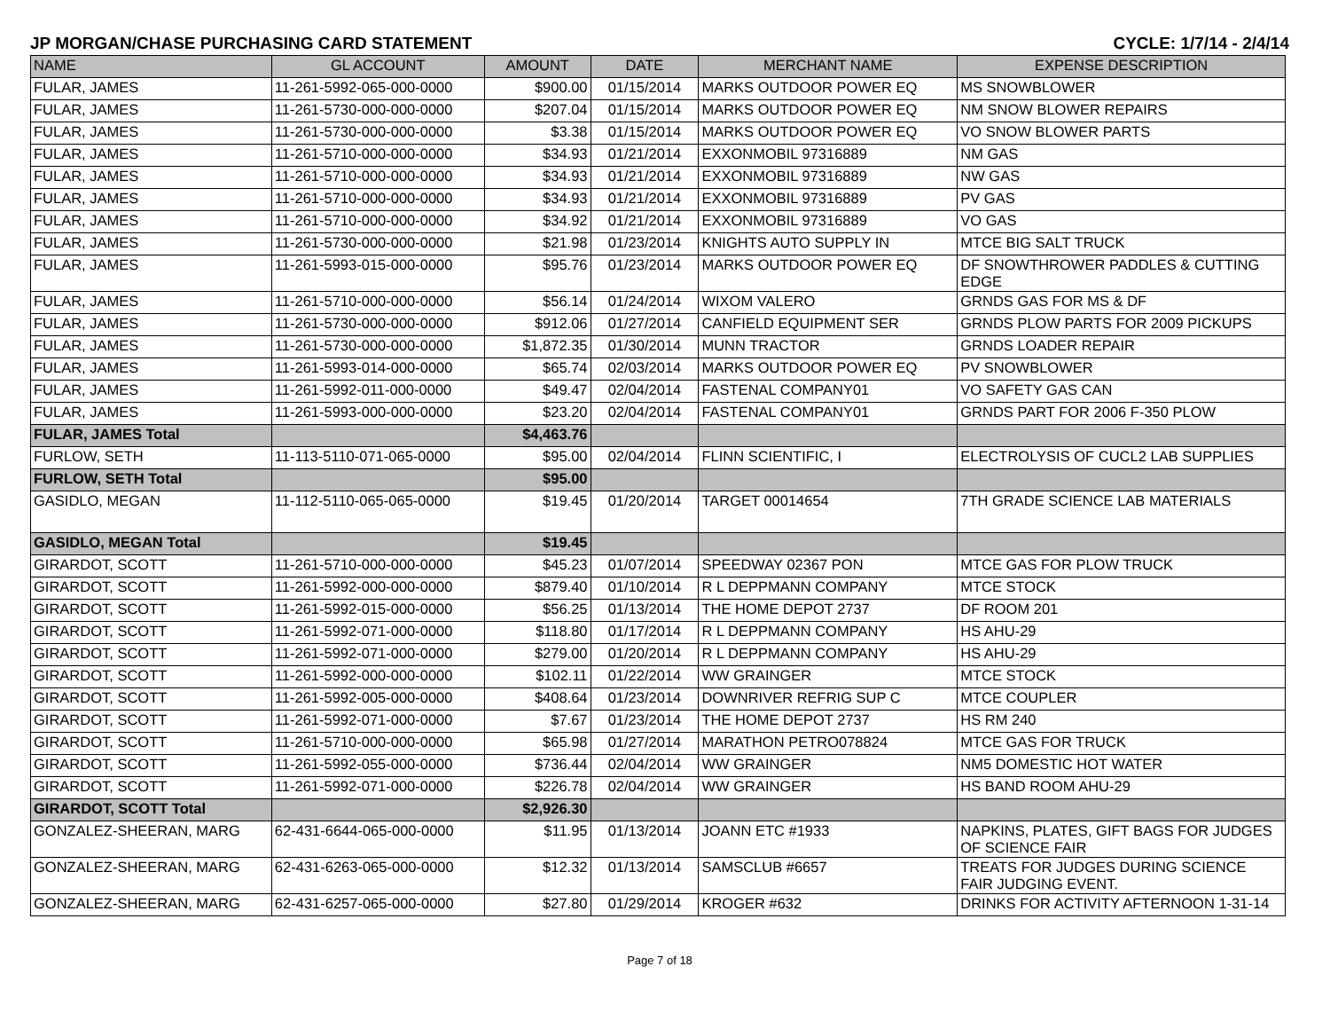JP MORGAN/CHASE PURCHASING CARD STATEMENT CYCLE: 1/7/14 - 2/4/14
| NAME | GL ACCOUNT | AMOUNT | DATE | MERCHANT NAME | EXPENSE DESCRIPTION |
| --- | --- | --- | --- | --- | --- |
| FULAR, JAMES | 11-261-5992-065-000-0000 | $900.00 | 01/15/2014 | MARKS OUTDOOR POWER EQ | MS SNOWBLOWER |
| FULAR, JAMES | 11-261-5730-000-000-0000 | $207.04 | 01/15/2014 | MARKS OUTDOOR POWER EQ | NM SNOW BLOWER REPAIRS |
| FULAR, JAMES | 11-261-5730-000-000-0000 | $3.38 | 01/15/2014 | MARKS OUTDOOR POWER EQ | VO SNOW BLOWER PARTS |
| FULAR, JAMES | 11-261-5710-000-000-0000 | $34.93 | 01/21/2014 | EXXONMOBIL 97316889 | NM GAS |
| FULAR, JAMES | 11-261-5710-000-000-0000 | $34.93 | 01/21/2014 | EXXONMOBIL 97316889 | NW GAS |
| FULAR, JAMES | 11-261-5710-000-000-0000 | $34.93 | 01/21/2014 | EXXONMOBIL 97316889 | PV GAS |
| FULAR, JAMES | 11-261-5710-000-000-0000 | $34.92 | 01/21/2014 | EXXONMOBIL 97316889 | VO GAS |
| FULAR, JAMES | 11-261-5730-000-000-0000 | $21.98 | 01/23/2014 | KNIGHTS AUTO SUPPLY IN | MTCE BIG SALT TRUCK |
| FULAR, JAMES | 11-261-5993-015-000-0000 | $95.76 | 01/23/2014 | MARKS OUTDOOR POWER EQ | DF SNOWTHROWER PADDLES & CUTTING EDGE |
| FULAR, JAMES | 11-261-5710-000-000-0000 | $56.14 | 01/24/2014 | WIXOM VALERO | GRNDS GAS FOR MS & DF |
| FULAR, JAMES | 11-261-5730-000-000-0000 | $912.06 | 01/27/2014 | CANFIELD EQUIPMENT SER | GRNDS PLOW PARTS FOR 2009 PICKUPS |
| FULAR, JAMES | 11-261-5730-000-000-0000 | $1,872.35 | 01/30/2014 | MUNN TRACTOR | GRNDS LOADER REPAIR |
| FULAR, JAMES | 11-261-5993-014-000-0000 | $65.74 | 02/03/2014 | MARKS OUTDOOR POWER EQ | PV SNOWBLOWER |
| FULAR, JAMES | 11-261-5992-011-000-0000 | $49.47 | 02/04/2014 | FASTENAL COMPANY01 | VO SAFETY GAS CAN |
| FULAR, JAMES | 11-261-5993-000-000-0000 | $23.20 | 02/04/2014 | FASTENAL COMPANY01 | GRNDS PART FOR 2006 F-350 PLOW |
| FULAR, JAMES Total | | $4,463.76 | | | |
| FURLOW, SETH | 11-113-5110-071-065-0000 | $95.00 | 02/04/2014 | FLINN SCIENTIFIC, I | ELECTROLYSIS OF CUCL2 LAB SUPPLIES |
| FURLOW, SETH Total | | $95.00 | | | |
| GASIDLO, MEGAN | 11-112-5110-065-065-0000 | $19.45 | 01/20/2014 | TARGET 00014654 | 7TH GRADE SCIENCE LAB MATERIALS |
| GASIDLO, MEGAN Total | | $19.45 | | | |
| GIRARDOT, SCOTT | 11-261-5710-000-000-0000 | $45.23 | 01/07/2014 | SPEEDWAY 02367 PON | MTCE GAS FOR PLOW TRUCK |
| GIRARDOT, SCOTT | 11-261-5992-000-000-0000 | $879.40 | 01/10/2014 | R L DEPPMANN COMPANY | MTCE STOCK |
| GIRARDOT, SCOTT | 11-261-5992-015-000-0000 | $56.25 | 01/13/2014 | THE HOME DEPOT 2737 | DF ROOM 201 |
| GIRARDOT, SCOTT | 11-261-5992-071-000-0000 | $118.80 | 01/17/2014 | R L DEPPMANN COMPANY | HS AHU-29 |
| GIRARDOT, SCOTT | 11-261-5992-071-000-0000 | $279.00 | 01/20/2014 | R L DEPPMANN COMPANY | HS AHU-29 |
| GIRARDOT, SCOTT | 11-261-5992-000-000-0000 | $102.11 | 01/22/2014 | WW GRAINGER | MTCE STOCK |
| GIRARDOT, SCOTT | 11-261-5992-005-000-0000 | $408.64 | 01/23/2014 | DOWNRIVER REFRIG SUP C | MTCE COUPLER |
| GIRARDOT, SCOTT | 11-261-5992-071-000-0000 | $7.67 | 01/23/2014 | THE HOME DEPOT 2737 | HS RM 240 |
| GIRARDOT, SCOTT | 11-261-5710-000-000-0000 | $65.98 | 01/27/2014 | MARATHON PETRO078824 | MTCE GAS FOR TRUCK |
| GIRARDOT, SCOTT | 11-261-5992-055-000-0000 | $736.44 | 02/04/2014 | WW GRAINGER | NM5 DOMESTIC HOT WATER |
| GIRARDOT, SCOTT | 11-261-5992-071-000-0000 | $226.78 | 02/04/2014 | WW GRAINGER | HS BAND ROOM AHU-29 |
| GIRARDOT, SCOTT Total | | $2,926.30 | | | |
| GONZALEZ-SHEERAN, MARG | 62-431-6644-065-000-0000 | $11.95 | 01/13/2014 | JOANN ETC #1933 | NAPKINS, PLATES, GIFT BAGS FOR JUDGES OF SCIENCE FAIR |
| GONZALEZ-SHEERAN, MARG | 62-431-6263-065-000-0000 | $12.32 | 01/13/2014 | SAMSCLUB #6657 | TREATS FOR JUDGES DURING SCIENCE FAIR JUDGING EVENT. |
| GONZALEZ-SHEERAN, MARG | 62-431-6257-065-000-0000 | $27.80 | 01/29/2014 | KROGER #632 | DRINKS FOR ACTIVITY AFTERNOON 1-31-14 |
Page 7 of 18